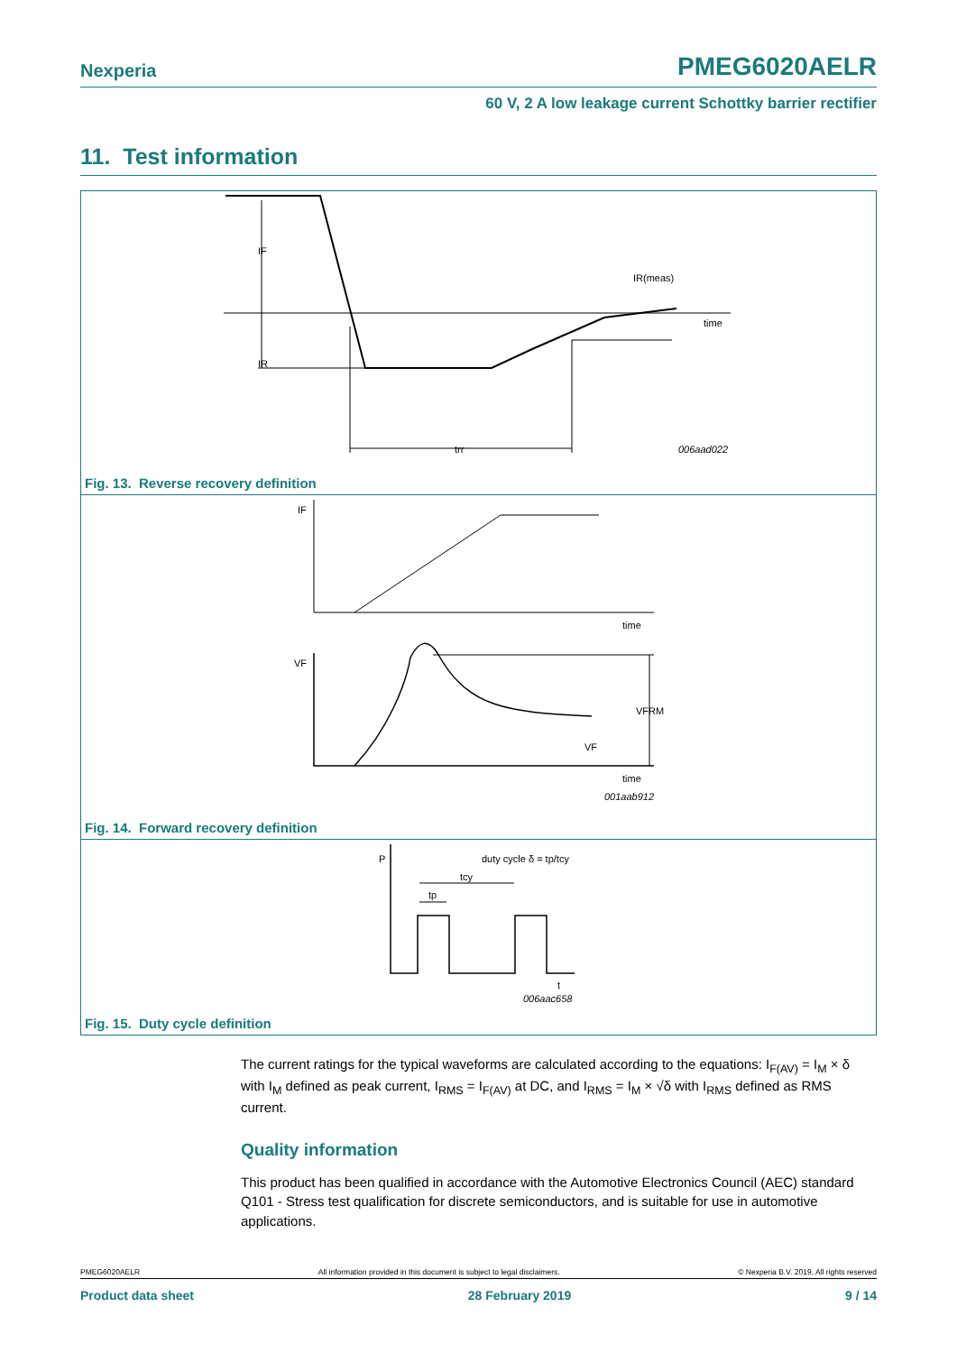Nexperia PMEG6020AELR
60 V, 2 A low leakage current Schottky barrier rectifier
11. Test information
IF
IR
IR(meas)
time
trr
006aad022
Fig. 13. Reverse recovery definition
IF
time
VF
VFRM
VF
time
001aab912
Fig. 14. Forward recovery definition
P
tcy
tp
duty cycle δ = tp/tcy
t
006aac658
Fig. 15. Duty cycle definition
The current ratings for the typical waveforms are calculated according to the equations: I<sub>F(AV)</sub> = I<sub>M</sub> × δ with I<sub>M</sub> defined as peak current, I<sub>RMS</sub> = I<sub>F(AV)</sub> at DC, and I<sub>RMS</sub> = I<sub>M</sub> × √δ with I<sub>RMS</sub> defined as RMS current.
Quality information
This product has been qualified in accordance with the Automotive Electronics Council (AEC) standard Q101 - Stress test qualification for discrete semiconductors, and is suitable for use in automotive applications.
PMEG6020AELR All information provided in this document is subject to legal disclaimers. © Nexperia B.V. 2019. All rights reserved
Product data sheet 28 February 2019 9 / 14